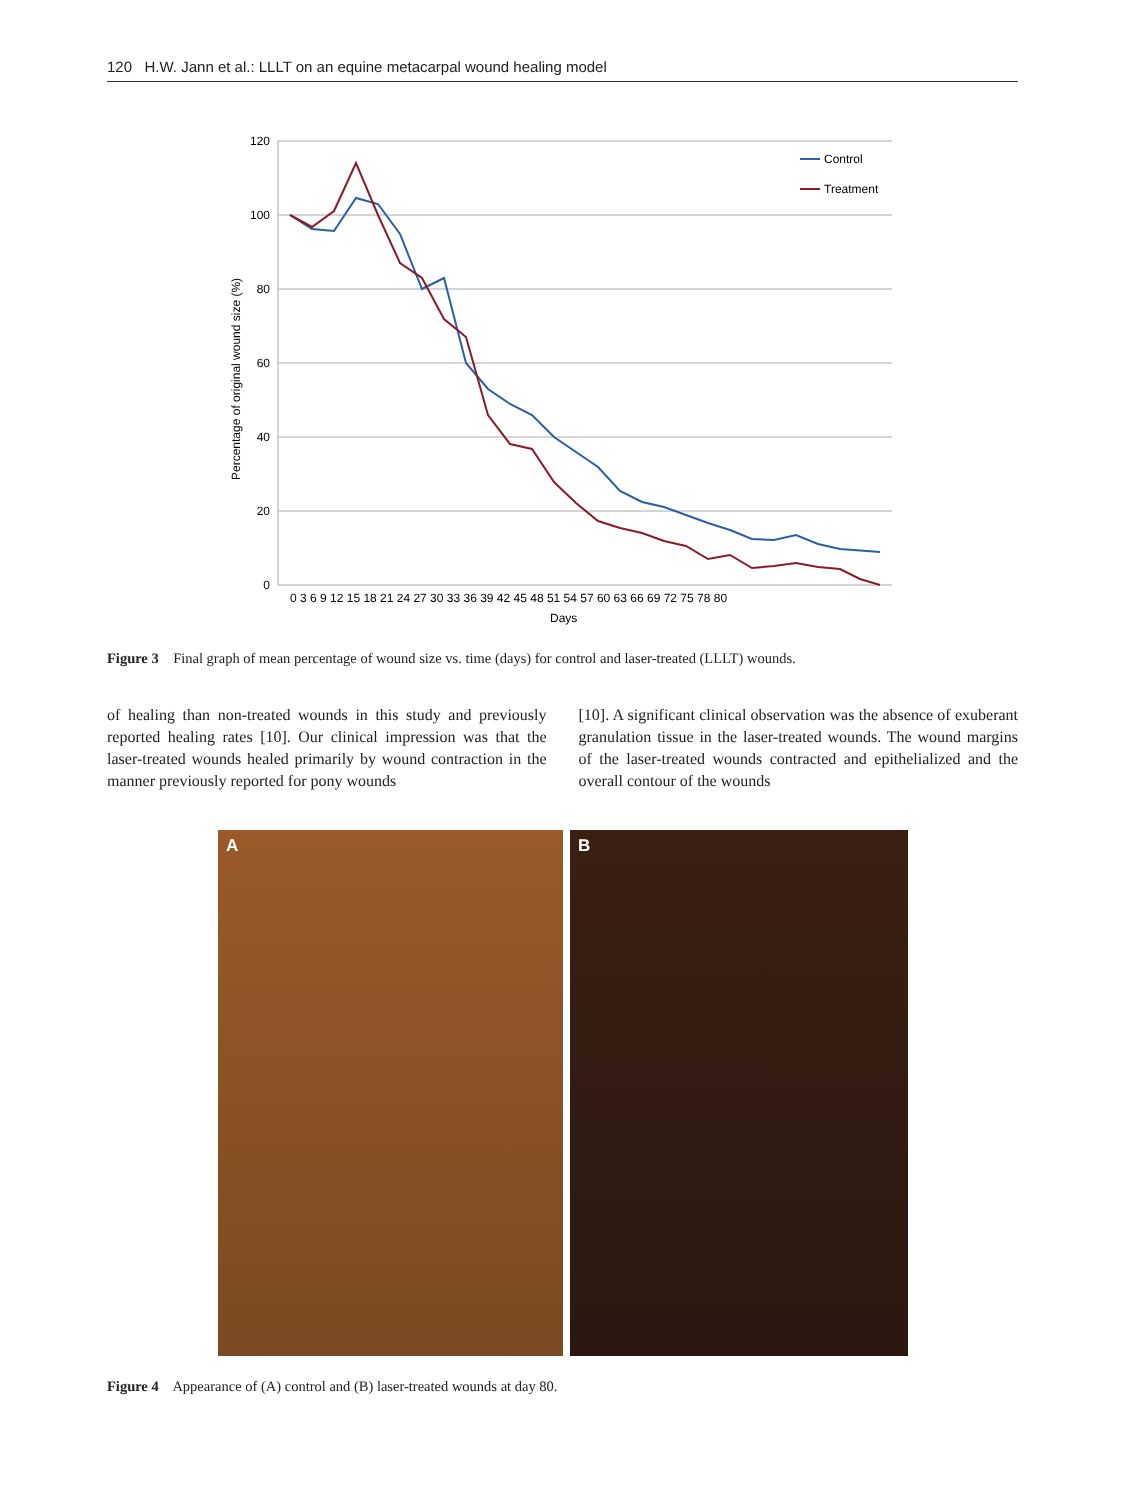120 H.W. Jann et al.: LLLT on an equine metacarpal wound healing model
120
100
80
60
40
20
0
Percentage of original wound size (%)
0 3 6 9 12 15 18 21 24 27 30 33 36 39 42 45 48 51 54 57 60 63 66 69 72 75 78 80
Days
Control
Treatment
Figure 3 Final graph of mean percentage of wound size vs. time (days) for control and laser-treated (LLLT) wounds.
of healing than non-treated wounds in this study and previously reported healing rates [10]. Our clinical impression was that the laser-treated wounds healed primarily by wound contraction in the manner previously reported for pony wounds
[10]. A significant clinical observation was the absence of exuberant granulation tissue in the laser-treated wounds. The wound margins of the laser-treated wounds contracted and epithelialized and the overall contour of the wounds
A
B
Figure 4 Appearance of (A) control and (B) laser-treated wounds at day 80.